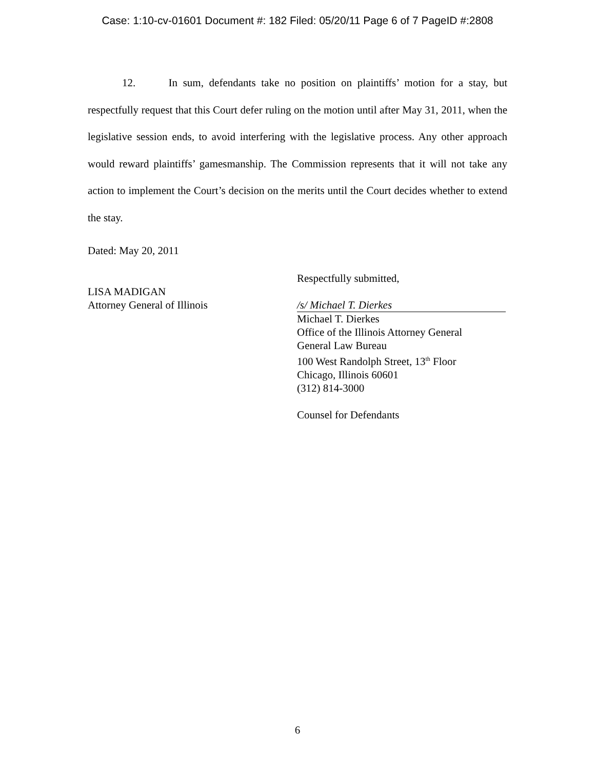Case: 1:10-cv-01601 Document #: 182 Filed: 05/20/11 Page 6 of 7 PageID #:2808
12. In sum, defendants take no position on plaintiffs’ motion for a stay, but respectfully request that this Court defer ruling on the motion until after May 31, 2011, when the legislative session ends, to avoid interfering with the legislative process. Any other approach would reward plaintiffs’ gamesmanship. The Commission represents that it will not take any action to implement the Court’s decision on the merits until the Court decides whether to extend the stay.
Dated: May 20, 2011
LISA MADIGAN
Attorney General of Illinois
Respectfully submitted,
/s/ Michael T. Dierkes
Michael T. Dierkes
Office of the Illinois Attorney General
General Law Bureau
100 West Randolph Street, 13<sup>th</sup> Floor
Chicago, Illinois 60601
(312) 814-3000
Counsel for Defendants
6